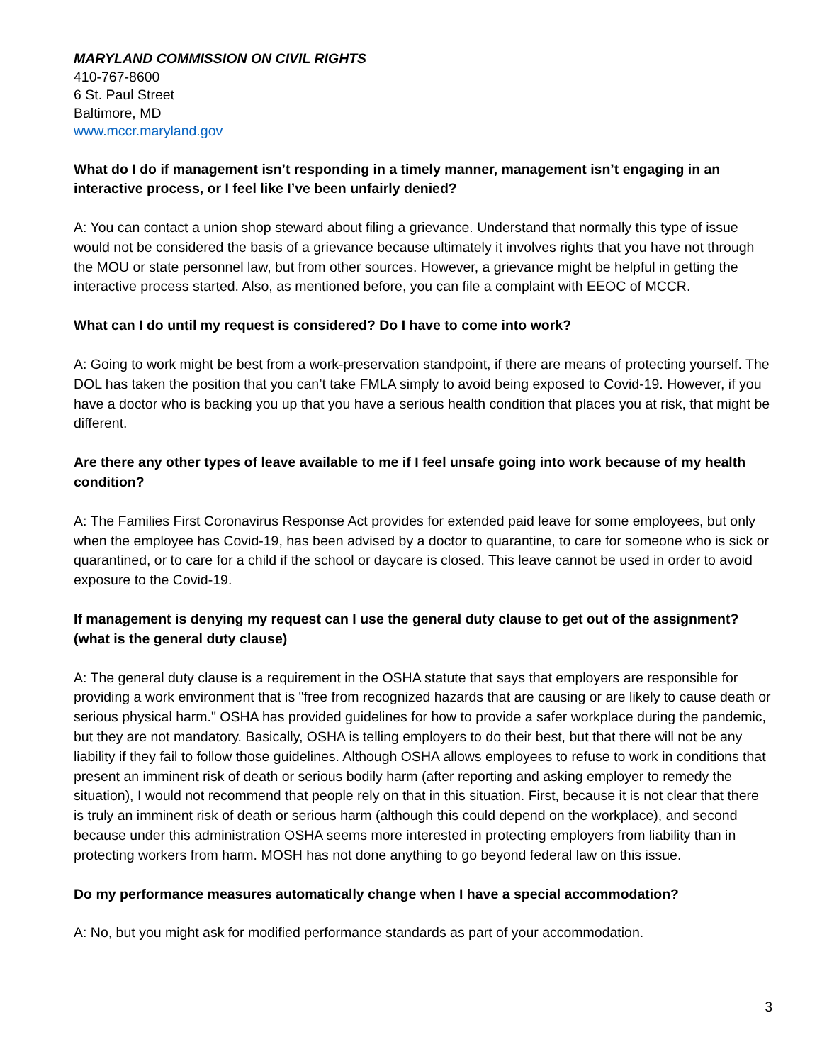MARYLAND COMMISSION ON CIVIL RIGHTS
410-767-8600
6 St. Paul Street
Baltimore, MD
www.mccr.maryland.gov
What do I do if management isn’t responding in a timely manner, management isn’t engaging in an interactive process, or I feel like I’ve been unfairly denied?
A: You can contact a union shop steward about filing a grievance. Understand that normally this type of issue would not be considered the basis of a grievance because ultimately it involves rights that you have not through the MOU or state personnel law, but from other sources. However, a grievance might be helpful in getting the interactive process started. Also, as mentioned before, you can file a complaint with EEOC of MCCR.
What can I do until my request is considered? Do I have to come into work?
A: Going to work might be best from a work-preservation standpoint, if there are means of protecting yourself. The DOL has taken the position that you can’t take FMLA simply to avoid being exposed to Covid-19. However, if you have a doctor who is backing you up that you have a serious health condition that places you at risk, that might be different.
Are there any other types of leave available to me if I feel unsafe going into work because of my health condition?
A: The Families First Coronavirus Response Act provides for extended paid leave for some employees, but only when the employee has Covid-19, has been advised by a doctor to quarantine, to care for someone who is sick or quarantined, or to care for a child if the school or daycare is closed. This leave cannot be used in order to avoid exposure to the Covid-19.
If management is denying my request can I use the general duty clause to get out of the assignment? (what is the general duty clause)
A: The general duty clause is a requirement in the OSHA statute that says that employers are responsible for providing a work environment that is "free from recognized hazards that are causing or are likely to cause death or serious physical harm." OSHA has provided guidelines for how to provide a safer workplace during the pandemic, but they are not mandatory. Basically, OSHA is telling employers to do their best, but that there will not be any liability if they fail to follow those guidelines. Although OSHA allows employees to refuse to work in conditions that present an imminent risk of death or serious bodily harm (after reporting and asking employer to remedy the situation), I would not recommend that people rely on that in this situation. First, because it is not clear that there is truly an imminent risk of death or serious harm (although this could depend on the workplace), and second because under this administration OSHA seems more interested in protecting employers from liability than in protecting workers from harm. MOSH has not done anything to go beyond federal law on this issue.
Do my performance measures automatically change when I have a special accommodation?
A: No, but you might ask for modified performance standards as part of your accommodation.
3